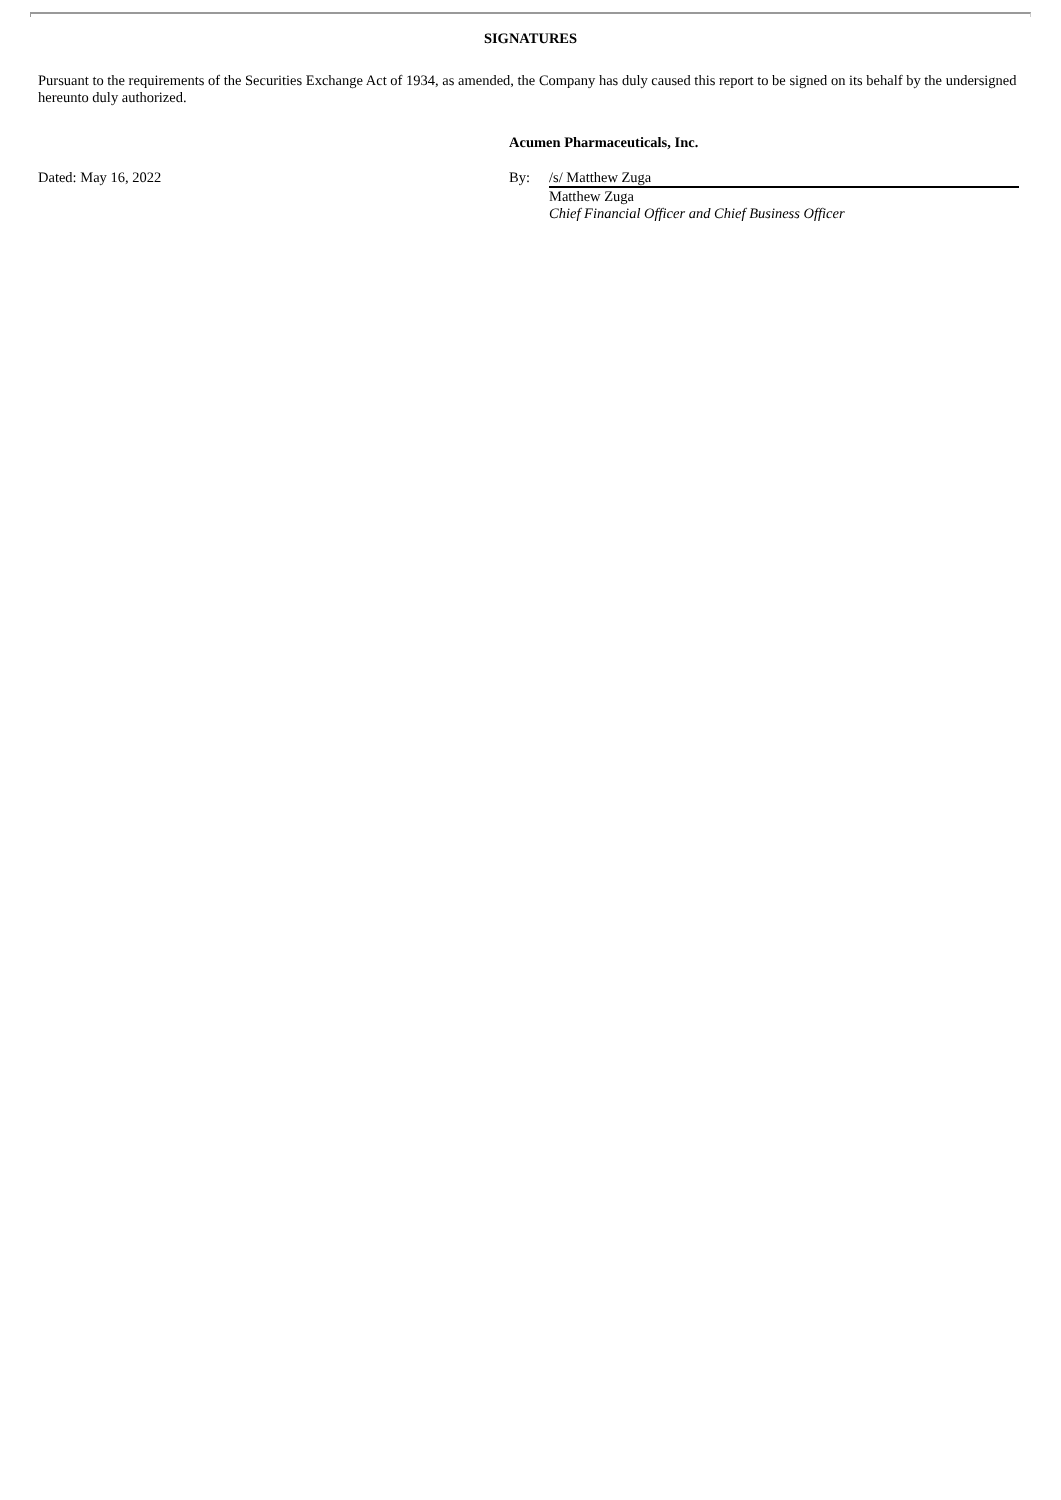SIGNATURES
Pursuant to the requirements of the Securities Exchange Act of 1934, as amended, the Company has duly caused this report to be signed on its behalf by the undersigned hereunto duly authorized.
Acumen Pharmaceuticals, Inc.
Dated: May 16, 2022 By: /s/ Matthew Zuga
Matthew Zuga
Chief Financial Officer and Chief Business Officer